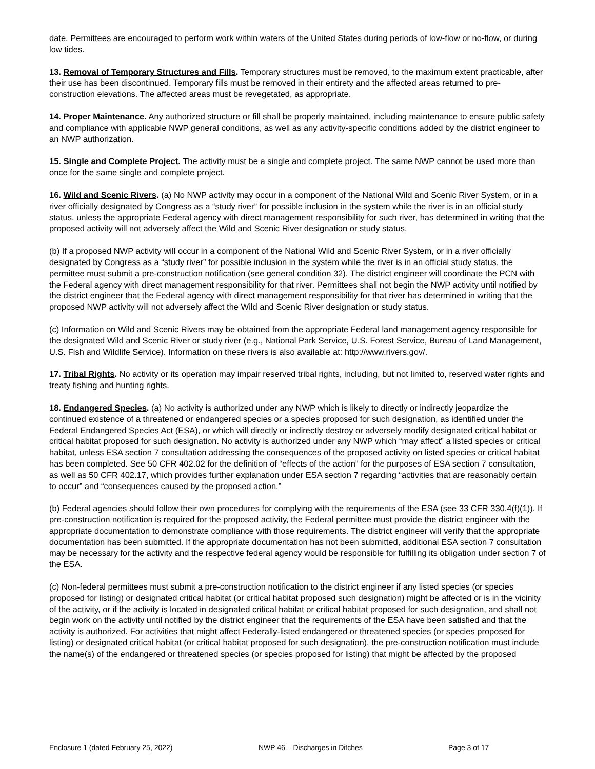date. Permittees are encouraged to perform work within waters of the United States during periods of low-flow or no-flow, or during low tides.
13. Removal of Temporary Structures and Fills. Temporary structures must be removed, to the maximum extent practicable, after their use has been discontinued. Temporary fills must be removed in their entirety and the affected areas returned to pre-construction elevations. The affected areas must be revegetated, as appropriate.
14. Proper Maintenance. Any authorized structure or fill shall be properly maintained, including maintenance to ensure public safety and compliance with applicable NWP general conditions, as well as any activity-specific conditions added by the district engineer to an NWP authorization.
15. Single and Complete Project. The activity must be a single and complete project. The same NWP cannot be used more than once for the same single and complete project.
16. Wild and Scenic Rivers. (a) No NWP activity may occur in a component of the National Wild and Scenic River System, or in a river officially designated by Congress as a “study river” for possible inclusion in the system while the river is in an official study status, unless the appropriate Federal agency with direct management responsibility for such river, has determined in writing that the proposed activity will not adversely affect the Wild and Scenic River designation or study status.
(b) If a proposed NWP activity will occur in a component of the National Wild and Scenic River System, or in a river officially designated by Congress as a “study river” for possible inclusion in the system while the river is in an official study status, the permittee must submit a pre-construction notification (see general condition 32). The district engineer will coordinate the PCN with the Federal agency with direct management responsibility for that river. Permittees shall not begin the NWP activity until notified by the district engineer that the Federal agency with direct management responsibility for that river has determined in writing that the proposed NWP activity will not adversely affect the Wild and Scenic River designation or study status.
(c) Information on Wild and Scenic Rivers may be obtained from the appropriate Federal land management agency responsible for the designated Wild and Scenic River or study river (e.g., National Park Service, U.S. Forest Service, Bureau of Land Management, U.S. Fish and Wildlife Service). Information on these rivers is also available at: http://www.rivers.gov/.
17. Tribal Rights. No activity or its operation may impair reserved tribal rights, including, but not limited to, reserved water rights and treaty fishing and hunting rights.
18. Endangered Species. (a) No activity is authorized under any NWP which is likely to directly or indirectly jeopardize the continued existence of a threatened or endangered species or a species proposed for such designation, as identified under the Federal Endangered Species Act (ESA), or which will directly or indirectly destroy or adversely modify designated critical habitat or critical habitat proposed for such designation. No activity is authorized under any NWP which “may affect” a listed species or critical habitat, unless ESA section 7 consultation addressing the consequences of the proposed activity on listed species or critical habitat has been completed. See 50 CFR 402.02 for the definition of “effects of the action” for the purposes of ESA section 7 consultation, as well as 50 CFR 402.17, which provides further explanation under ESA section 7 regarding “activities that are reasonably certain to occur” and “consequences caused by the proposed action.”
(b) Federal agencies should follow their own procedures for complying with the requirements of the ESA (see 33 CFR 330.4(f)(1)). If pre-construction notification is required for the proposed activity, the Federal permittee must provide the district engineer with the appropriate documentation to demonstrate compliance with those requirements. The district engineer will verify that the appropriate documentation has been submitted. If the appropriate documentation has not been submitted, additional ESA section 7 consultation may be necessary for the activity and the respective federal agency would be responsible for fulfilling its obligation under section 7 of the ESA.
(c) Non-federal permittees must submit a pre-construction notification to the district engineer if any listed species (or species proposed for listing) or designated critical habitat (or critical habitat proposed such designation) might be affected or is in the vicinity of the activity, or if the activity is located in designated critical habitat or critical habitat proposed for such designation, and shall not begin work on the activity until notified by the district engineer that the requirements of the ESA have been satisfied and that the activity is authorized. For activities that might affect Federally-listed endangered or threatened species (or species proposed for listing) or designated critical habitat (or critical habitat proposed for such designation), the pre-construction notification must include the name(s) of the endangered or threatened species (or species proposed for listing) that might be affected by the proposed
Enclosure 1 (dated February 25, 2022) NWP 46 – Discharges in Ditches Page 3 of 17